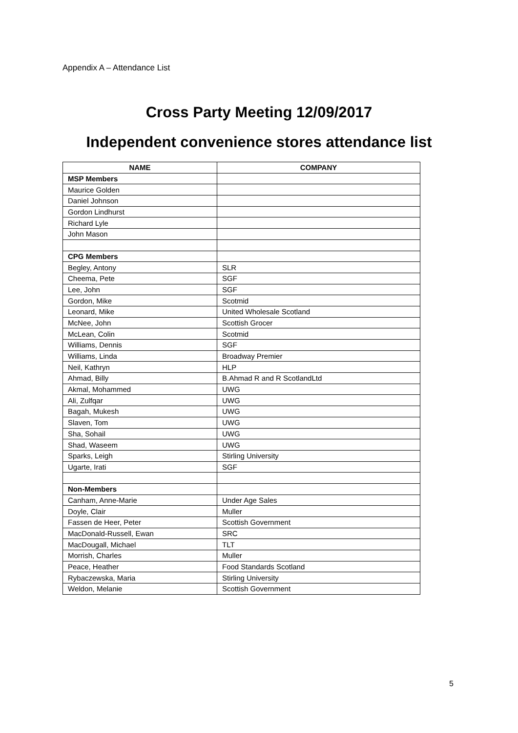Appendix A – Attendance List
Cross Party Meeting 12/09/2017
Independent convenience stores attendance list
| NAME | COMPANY |
| --- | --- |
| MSP Members | |
| Maurice Golden | |
| Daniel Johnson | |
| Gordon Lindhurst | |
| Richard Lyle | |
| John Mason | |
| CPG Members | |
| Begley, Antony | SLR |
| Cheema, Pete | SGF |
| Lee, John | SGF |
| Gordon, Mike | Scotmid |
| Leonard, Mike | United Wholesale Scotland |
| McNee, John | Scottish Grocer |
| McLean, Colin | Scotmid |
| Williams, Dennis | SGF |
| Williams, Linda | Broadway Premier |
| Neil, Kathryn | HLP |
| Ahmad, Billy | B.Ahmad R and R ScotlandLtd |
| Akmal, Mohammed | UWG |
| Ali, Zulfqar | UWG |
| Bagah, Mukesh | UWG |
| Slaven, Tom | UWG |
| Sha, Sohail | UWG |
| Shad, Waseem | UWG |
| Sparks, Leigh | Stirling University |
| Ugarte, Irati | SGF |
| Non-Members | |
| Canham, Anne-Marie | Under Age Sales |
| Doyle, Clair | Muller |
| Fassen de Heer, Peter | Scottish Government |
| MacDonald-Russell, Ewan | SRC |
| MacDougall, Michael | TLT |
| Morrish, Charles | Muller |
| Peace, Heather | Food Standards Scotland |
| Rybaczewska, Maria | Stirling University |
| Weldon, Melanie | Scottish Government |
5